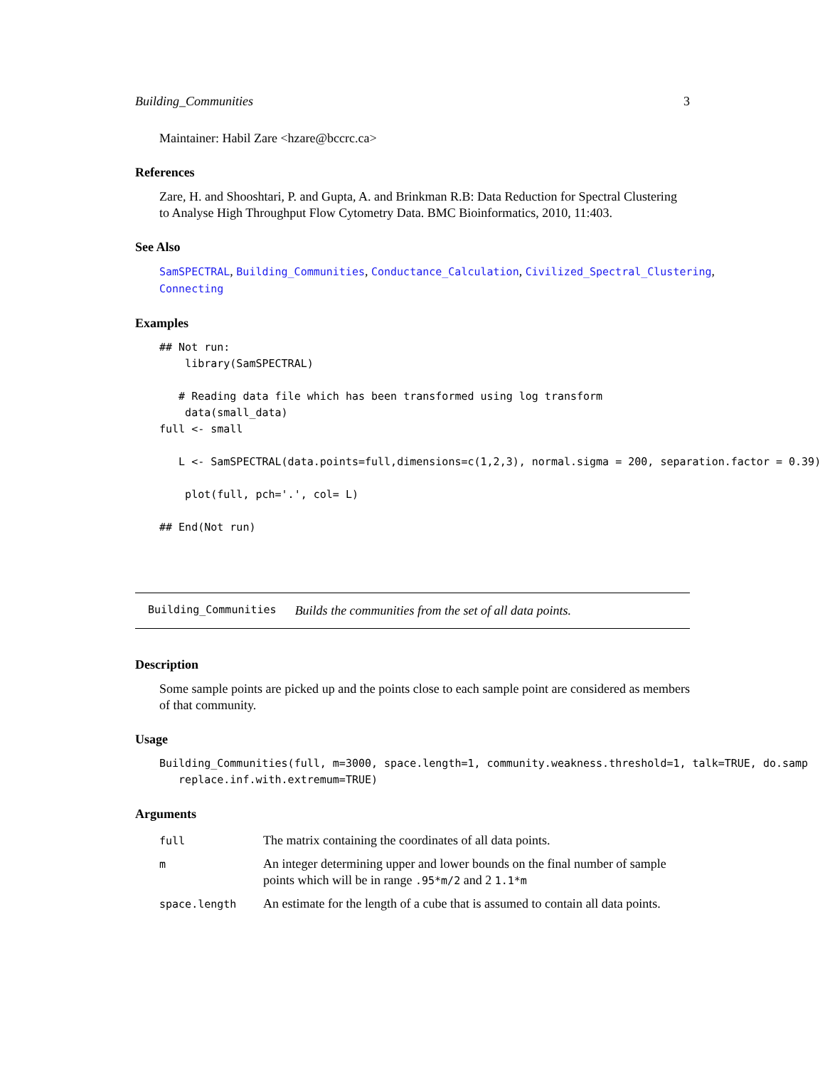Building_Communities 3
Maintainer: Habil Zare <hzare@bccrc.ca>
References
Zare, H. and Shooshtari, P. and Gupta, A. and Brinkman R.B: Data Reduction for Spectral Clustering to Analyse High Throughput Flow Cytometry Data. BMC Bioinformatics, 2010, 11:403.
See Also
SamSPECTRAL, Building_Communities, Conductance_Calculation, Civilized_Spectral_Clustering, Connecting
Examples
## Not run:
    library(SamSPECTRAL)

   # Reading data file which has been transformed using log transform
    data(small_data)
full <- small

   L <- SamSPECTRAL(data.points=full,dimensions=c(1,2,3), normal.sigma = 200, separation.factor = 0.39)

    plot(full, pch='.', col= L)

## End(Not run)
Building_Communities Builds the communities from the set of all data points.
Description
Some sample points are picked up and the points close to each sample point are considered as members of that community.
Usage
Building_Communities(full, m=3000, space.length=1, community.weakness.threshold=1, talk=TRUE, do.samp
   replace.inf.with.extremum=TRUE)
Arguments
| full | The matrix containing the coordinates of all data points. |
| m | An integer determining upper and lower bounds on the final number of sample points which will be in range .95*m/2 and 2 1.1*m |
| space.length | An estimate for the length of a cube that is assumed to contain all data points. |